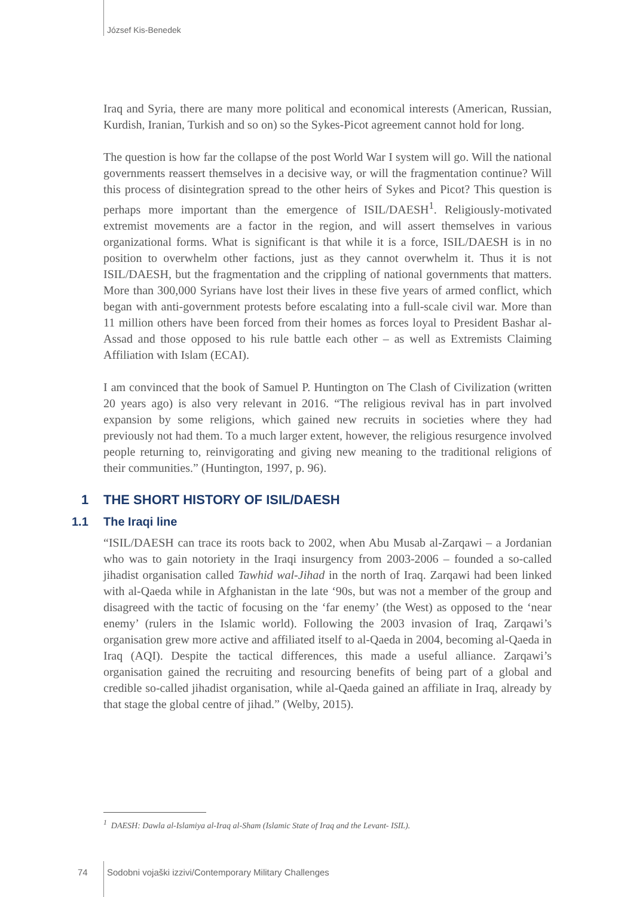József Kis-Benedek
Iraq and Syria, there are many more political and economical interests (American, Russian, Kurdish, Iranian, Turkish and so on) so the Sykes-Picot agreement cannot hold for long.
The question is how far the collapse of the post World War I system will go. Will the national governments reassert themselves in a decisive way, or will the fragmentation continue? Will this process of disintegration spread to the other heirs of Sykes and Picot? This question is perhaps more important than the emergence of ISIL/DAESH<sup>1</sup>. Religiously-motivated extremist movements are a factor in the region, and will assert themselves in various organizational forms. What is significant is that while it is a force, ISIL/DAESH is in no position to overwhelm other factions, just as they cannot overwhelm it. Thus it is not ISIL/DAESH, but the fragmentation and the crippling of national governments that matters. More than 300,000 Syrians have lost their lives in these five years of armed conflict, which began with anti-government protests before escalating into a full-scale civil war. More than 11 million others have been forced from their homes as forces loyal to President Bashar al-Assad and those opposed to his rule battle each other – as well as Extremists Claiming Affiliation with Islam (ECAI).
I am convinced that the book of Samuel P. Huntington on The Clash of Civilization (written 20 years ago) is also very relevant in 2016. “The religious revival has in part involved expansion by some religions, which gained new recruits in societies where they had previously not had them. To a much larger extent, however, the religious resurgence involved people returning to, reinvigorating and giving new meaning to the traditional religions of their communities.” (Huntington, 1997, p. 96).
1 THE SHORT HISTORY OF ISIL/DAESH
1.1 The Iraqi line
“ISIL/DAESH can trace its roots back to 2002, when Abu Musab al-Zarqawi – a Jordanian who was to gain notoriety in the Iraqi insurgency from 2003-2006 – founded a so-called jihadist organisation called Tawhid wal-Jihad in the north of Iraq. Zarqawi had been linked with al-Qaeda while in Afghanistan in the late ‘90s, but was not a member of the group and disagreed with the tactic of focusing on the ‘far enemy’ (the West) as opposed to the ‘near enemy’ (rulers in the Islamic world). Following the 2003 invasion of Iraq, Zarqawi’s organisation grew more active and affiliated itself to al-Qaeda in 2004, becoming al-Qaeda in Iraq (AQI). Despite the tactical differences, this made a useful alliance. Zarqawi’s organisation gained the recruiting and resourcing benefits of being part of a global and credible so-called jihadist organisation, while al-Qaeda gained an affiliate in Iraq, already by that stage the global centre of jihad.” (Welby, 2015).
<sup>1</sup> DAESH: Dawla al-Islamiya al-Iraq al-Sham (Islamic State of Iraq and the Levant- ISIL).
74
Sodobni vojaški izzivi/Contemporary Military Challenges